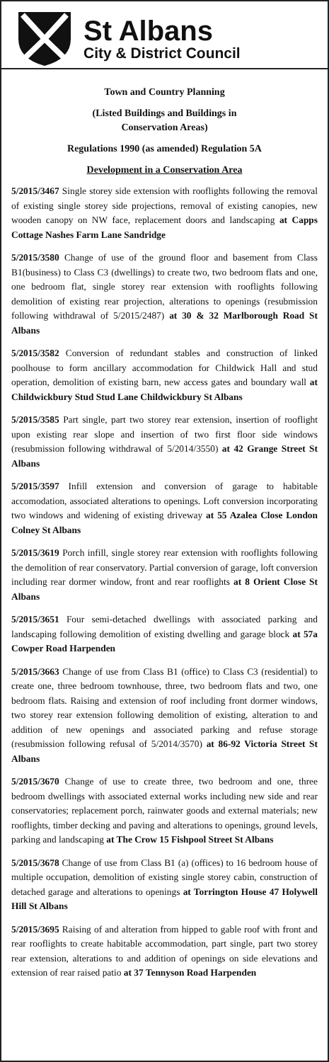St Albans
City & District Council
Town and Country Planning
(Listed Buildings and Buildings in
Conservation Areas)
Regulations 1990 (as amended) Regulation 5A
Development in a Conservation Area
5/2015/3467 Single storey side extension with rooflights following the removal of existing single storey side projections, removal of existing canopies, new wooden canopy on NW face, replacement doors and landscaping at Capps Cottage Nashes Farm Lane Sandridge
5/2015/3580 Change of use of the ground floor and basement from Class B1(business) to Class C3 (dwellings) to create two, two bedroom flats and one, one bedroom flat, single storey rear extension with rooflights following demolition of existing rear projection, alterations to openings (resubmission following withdrawal of 5/2015/2487) at 30 & 32 Marlborough Road St Albans
5/2015/3582 Conversion of redundant stables and construction of linked poolhouse to form ancillary accommodation for Childwick Hall and stud operation, demolition of existing barn, new access gates and boundary wall at Childwickbury Stud Stud Lane Childwickbury St Albans
5/2015/3585 Part single, part two storey rear extension, insertion of rooflight upon existing rear slope and insertion of two first floor side windows (resubmission following withdrawal of 5/2014/3550) at 42 Grange Street St Albans
5/2015/3597 Infill extension and conversion of garage to habitable accomodation, associated alterations to openings. Loft conversion incorporating two windows and widening of existing driveway at 55 Azalea Close London Colney St Albans
5/2015/3619 Porch infill, single storey rear extension with rooflights following the demolition of rear conservatory. Partial conversion of garage, loft conversion including rear dormer window, front and rear rooflights at 8 Orient Close St Albans
5/2015/3651 Four semi-detached dwellings with associated parking and landscaping following demolition of existing dwelling and garage block at 57a Cowper Road Harpenden
5/2015/3663 Change of use from Class B1 (office) to Class C3 (residential) to create one, three bedroom townhouse, three, two bedroom flats and two, one bedroom flats. Raising and extension of roof including front dormer windows, two storey rear extension following demolition of existing, alteration to and addition of new openings and associated parking and refuse storage (resubmission following refusal of 5/2014/3570) at 86-92 Victoria Street St Albans
5/2015/3670 Change of use to create three, two bedroom and one, three bedroom dwellings with associated external works including new side and rear conservatories; replacement porch, rainwater goods and external materials; new rooflights, timber decking and paving and alterations to openings, ground levels, parking and landscaping at The Crow 15 Fishpool Street St Albans
5/2015/3678 Change of use from Class B1 (a) (offices) to 16 bedroom house of multiple occupation, demolition of existing single storey cabin, construction of detached garage and alterations to openings at Torrington House 47 Holywell Hill St Albans
5/2015/3695 Raising of and alteration from hipped to gable roof with front and rear rooflights to create habitable accommodation, part single, part two storey rear extension, alterations to and addition of openings on side elevations and extension of rear raised patio at 37 Tennyson Road Harpenden